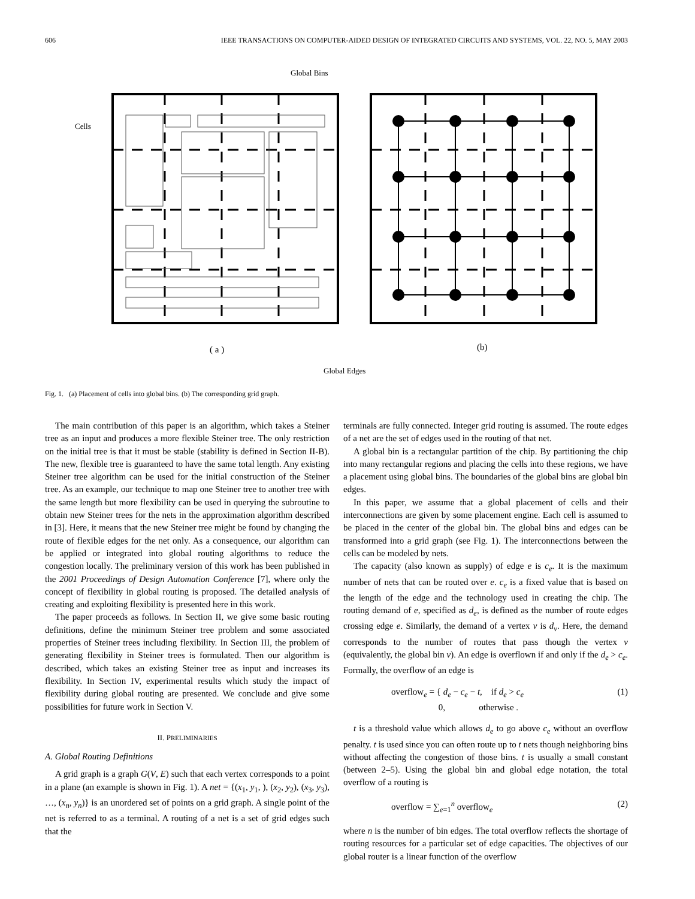606 IEEE TRANSACTIONS ON COMPUTER-AIDED DESIGN OF INTEGRATED CIRCUITS AND SYSTEMS, VOL. 22, NO. 5, MAY 2003
Global Bins
Cells
( a )
(b)
Global Edges
Fig. 1. (a) Placement of cells into global bins. (b) The corresponding grid graph.
The main contribution of this paper is an algorithm, which takes a Steiner tree as an input and produces a more flexible Steiner tree. The only restriction on the initial tree is that it must be stable (stability is defined in Section II-B). The new, flexible tree is guaranteed to have the same total length. Any existing Steiner tree algorithm can be used for the initial construction of the Steiner tree. As an example, our technique to map one Steiner tree to another tree with the same length but more flexibility can be used in querying the subroutine to obtain new Steiner trees for the nets in the approximation algorithm described in [3]. Here, it means that the new Steiner tree might be found by changing the route of flexible edges for the net only. As a consequence, our algorithm can be applied or integrated into global routing algorithms to reduce the congestion locally. The preliminary version of this work has been published in the 2001 Proceedings of Design Automation Conference [7], where only the concept of flexibility in global routing is proposed. The detailed analysis of creating and exploiting flexibility is presented here in this work.
The paper proceeds as follows. In Section II, we give some basic routing definitions, define the minimum Steiner tree problem and some associated properties of Steiner trees including flexibility. In Section III, the problem of generating flexibility in Steiner trees is formulated. Then our algorithm is described, which takes an existing Steiner tree as input and increases its flexibility. In Section IV, experimental results which study the impact of flexibility during global routing are presented. We conclude and give some possibilities for future work in Section V.
II. PRELIMINARIES
A. Global Routing Definitions
A grid graph is a graph G(V, E) such that each vertex corresponds to a point in a plane (an example is shown in Fig. 1). A net = {(x<sub>1</sub>, y<sub>1</sub>, ), (x<sub>2</sub>, y<sub>2</sub>), (x<sub>3</sub>, y<sub>3</sub>), …, (x<sub>n</sub>, y<sub>n</sub>)} is an unordered set of points on a grid graph. A single point of the net is referred to as a terminal. A routing of a net is a set of grid edges such that the
terminals are fully connected. Integer grid routing is assumed. The route edges of a net are the set of edges used in the routing of that net.
A global bin is a rectangular partition of the chip. By partitioning the chip into many rectangular regions and placing the cells into these regions, we have a placement using global bins. The boundaries of the global bins are global bin edges.
In this paper, we assume that a global placement of cells and their interconnections are given by some placement engine. Each cell is assumed to be placed in the center of the global bin. The global bins and edges can be transformed into a grid graph (see Fig. 1). The interconnections between the cells can be modeled by nets.
The capacity (also known as supply) of edge e is c<sub>e</sub>. It is the maximum number of nets that can be routed over e. c<sub>e</sub> is a fixed value that is based on the length of the edge and the technology used in creating the chip. The routing demand of e, specified as d<sub>e</sub>, is defined as the number of route edges crossing edge e. Similarly, the demand of a vertex v is d<sub>v</sub>. Here, the demand corresponds to the number of routes that pass though the vertex v (equivalently, the global bin v). An edge is overflown if and only if the d<sub>e</sub> > c<sub>e</sub>. Formally, the overflow of an edge is
overflow<sub>e</sub> = { d<sub>e</sub> − c<sub>e</sub> − t, if d<sub>e</sub> > c<sub>e</sub>
0, otherwise . (1)
t is a threshold value which allows d<sub>e</sub> to go above c<sub>e</sub> without an overflow penalty. t is used since you can often route up to t nets though neighboring bins without affecting the congestion of those bins. t is usually a small constant (between 2–5). Using the global bin and global edge notation, the total overflow of a routing is
overflow = ∑<sub>e=1</sub><sup>n</sup> overflow<sub>e</sub> (2)
where n is the number of bin edges. The total overflow reflects the shortage of routing resources for a particular set of edge capacities. The objectives of our global router is a linear function of the overflow